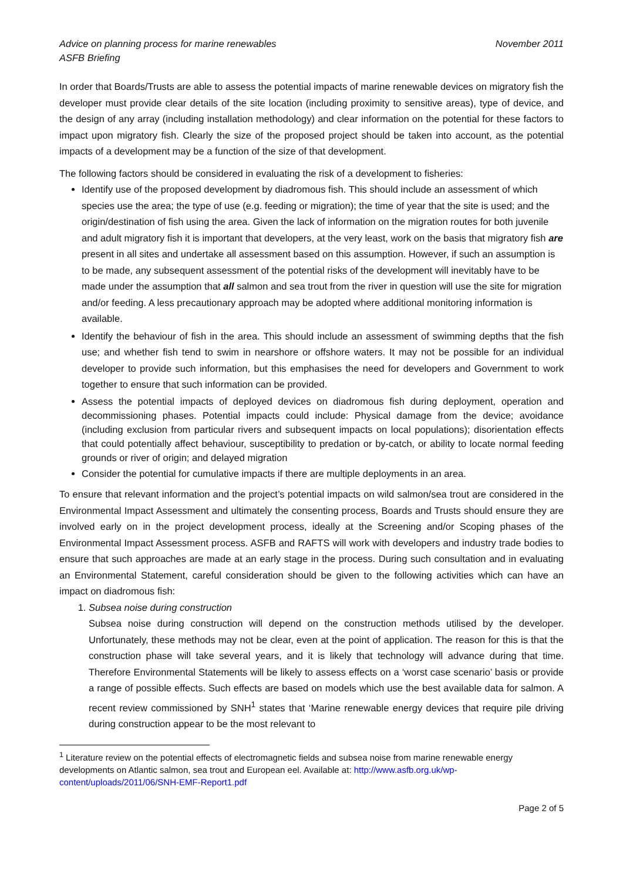Advice on planning process for marine renewables
ASFB Briefing
November 2011
In order that Boards/Trusts are able to assess the potential impacts of marine renewable devices on migratory fish the developer must provide clear details of the site location (including proximity to sensitive areas), type of device, and the design of any array (including installation methodology) and clear information on the potential for these factors to impact upon migratory fish. Clearly the size of the proposed project should be taken into account, as the potential impacts of a development may be a function of the size of that development.
The following factors should be considered in evaluating the risk of a development to fisheries:
Identify use of the proposed development by diadromous fish. This should include an assessment of which species use the area; the type of use (e.g. feeding or migration); the time of year that the site is used; and the origin/destination of fish using the area. Given the lack of information on the migration routes for both juvenile and adult migratory fish it is important that developers, at the very least, work on the basis that migratory fish are present in all sites and undertake all assessment based on this assumption. However, if such an assumption is to be made, any subsequent assessment of the potential risks of the development will inevitably have to be made under the assumption that all salmon and sea trout from the river in question will use the site for migration and/or feeding. A less precautionary approach may be adopted where additional monitoring information is available.
Identify the behaviour of fish in the area. This should include an assessment of swimming depths that the fish use; and whether fish tend to swim in nearshore or offshore waters. It may not be possible for an individual developer to provide such information, but this emphasises the need for developers and Government to work together to ensure that such information can be provided.
Assess the potential impacts of deployed devices on diadromous fish during deployment, operation and decommissioning phases. Potential impacts could include: Physical damage from the device; avoidance (including exclusion from particular rivers and subsequent impacts on local populations); disorientation effects that could potentially affect behaviour, susceptibility to predation or by-catch, or ability to locate normal feeding grounds or river of origin; and delayed migration
Consider the potential for cumulative impacts if there are multiple deployments in an area.
To ensure that relevant information and the project’s potential impacts on wild salmon/sea trout are considered in the Environmental Impact Assessment and ultimately the consenting process, Boards and Trusts should ensure they are involved early on in the project development process, ideally at the Screening and/or Scoping phases of the Environmental Impact Assessment process. ASFB and RAFTS will work with developers and industry trade bodies to ensure that such approaches are made at an early stage in the process. During such consultation and in evaluating an Environmental Statement, careful consideration should be given to the following activities which can have an impact on diadromous fish:
1. Subsea noise during construction
Subsea noise during construction will depend on the construction methods utilised by the developer. Unfortunately, these methods may not be clear, even at the point of application. The reason for this is that the construction phase will take several years, and it is likely that technology will advance during that time. Therefore Environmental Statements will be likely to assess effects on a ‘worst case scenario’ basis or provide a range of possible effects. Such effects are based on models which use the best available data for salmon. A recent review commissioned by SNH<sup>1</sup> states that ‘Marine renewable energy devices that require pile driving during construction appear to be the most relevant to
<sup>1</sup> Literature review on the potential effects of electromagnetic fields and subsea noise from marine renewable energy developments on Atlantic salmon, sea trout and European eel. Available at: http://www.asfb.org.uk/wp-content/uploads/2011/06/SNH-EMF-Report1.pdf
Page 2 of 5